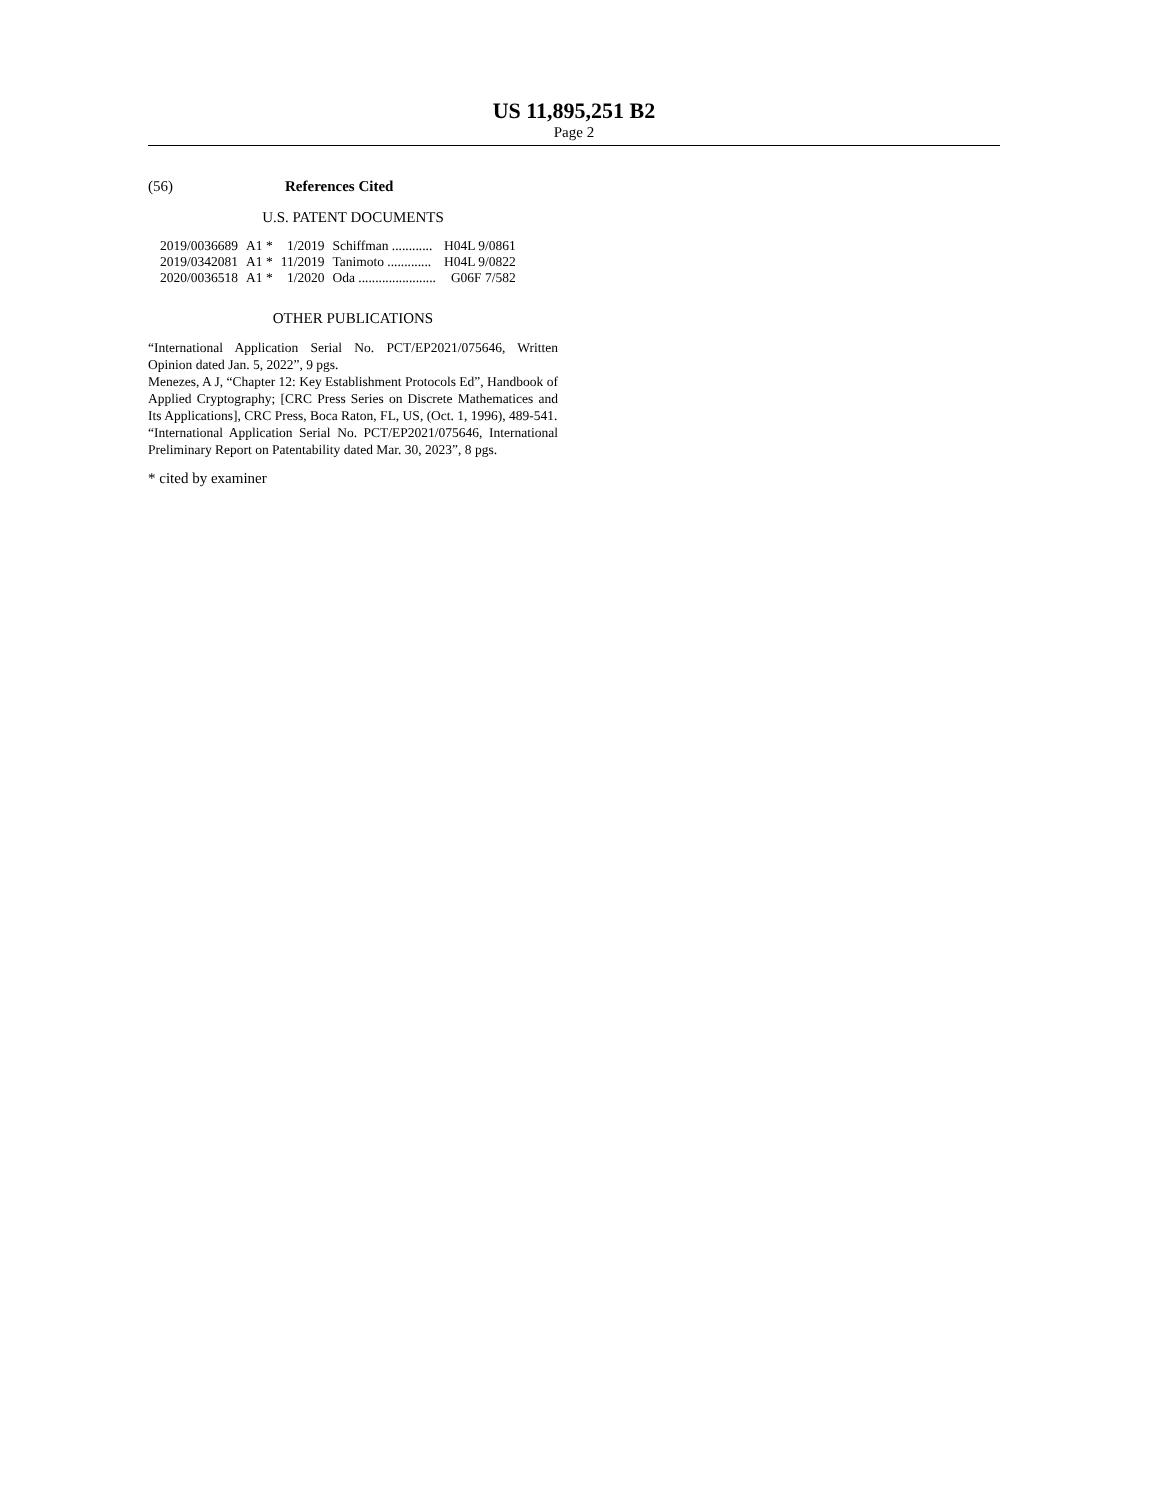US 11,895,251 B2
Page 2
(56) References Cited
U.S. PATENT DOCUMENTS
| 2019/0036689 | A1 * | 1/2019 | Schiffman ............ | H04L 9/0861 |
| 2019/0342081 | A1 * | 11/2019 | Tanimoto ............. | H04L 9/0822 |
| 2020/0036518 | A1 * | 1/2020 | Oda ....................... | G06F 7/582 |
OTHER PUBLICATIONS
“International Application Serial No. PCT/EP2021/075646, Written Opinion dated Jan. 5, 2022”, 9 pgs.
Menezes, A J, “Chapter 12: Key Establishment Protocols Ed”, Handbook of Applied Cryptography; [CRC Press Series on Discrete Mathematices and Its Applications], CRC Press, Boca Raton, FL, US, (Oct. 1, 1996), 489-541.
“International Application Serial No. PCT/EP2021/075646, International Preliminary Report on Patentability dated Mar. 30, 2023”, 8 pgs.
* cited by examiner